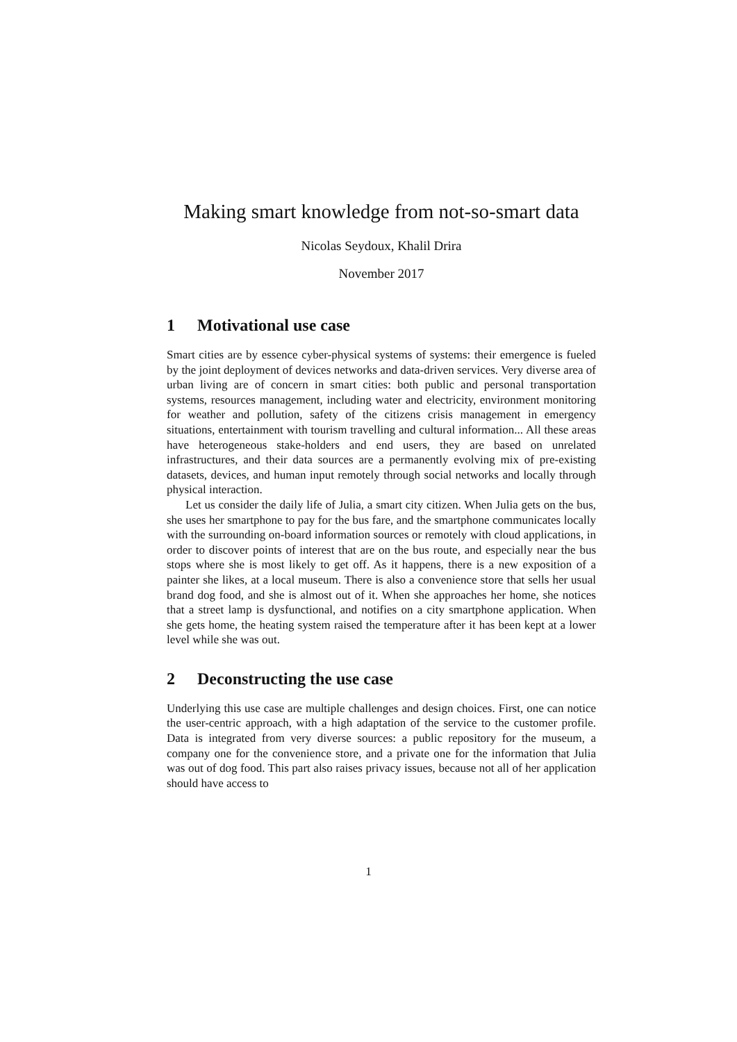Making smart knowledge from not-so-smart data
Nicolas Seydoux, Khalil Drira
November 2017
1 Motivational use case
Smart cities are by essence cyber-physical systems of systems: their emergence is fueled by the joint deployment of devices networks and data-driven services. Very diverse area of urban living are of concern in smart cities: both public and personal transportation systems, resources management, including water and electricity, environment monitoring for weather and pollution, safety of the citizens crisis management in emergency situations, entertainment with tourism travelling and cultural information... All these areas have heterogeneous stake-holders and end users, they are based on unrelated infrastructures, and their data sources are a permanently evolving mix of pre-existing datasets, devices, and human input remotely through social networks and locally through physical interaction.
Let us consider the daily life of Julia, a smart city citizen. When Julia gets on the bus, she uses her smartphone to pay for the bus fare, and the smartphone communicates locally with the surrounding on-board information sources or remotely with cloud applications, in order to discover points of interest that are on the bus route, and especially near the bus stops where she is most likely to get off. As it happens, there is a new exposition of a painter she likes, at a local museum. There is also a convenience store that sells her usual brand dog food, and she is almost out of it. When she approaches her home, she notices that a street lamp is dysfunctional, and notifies on a city smartphone application. When she gets home, the heating system raised the temperature after it has been kept at a lower level while she was out.
2 Deconstructing the use case
Underlying this use case are multiple challenges and design choices. First, one can notice the user-centric approach, with a high adaptation of the service to the customer profile. Data is integrated from very diverse sources: a public repository for the museum, a company one for the convenience store, and a private one for the information that Julia was out of dog food. This part also raises privacy issues, because not all of her application should have access to
1